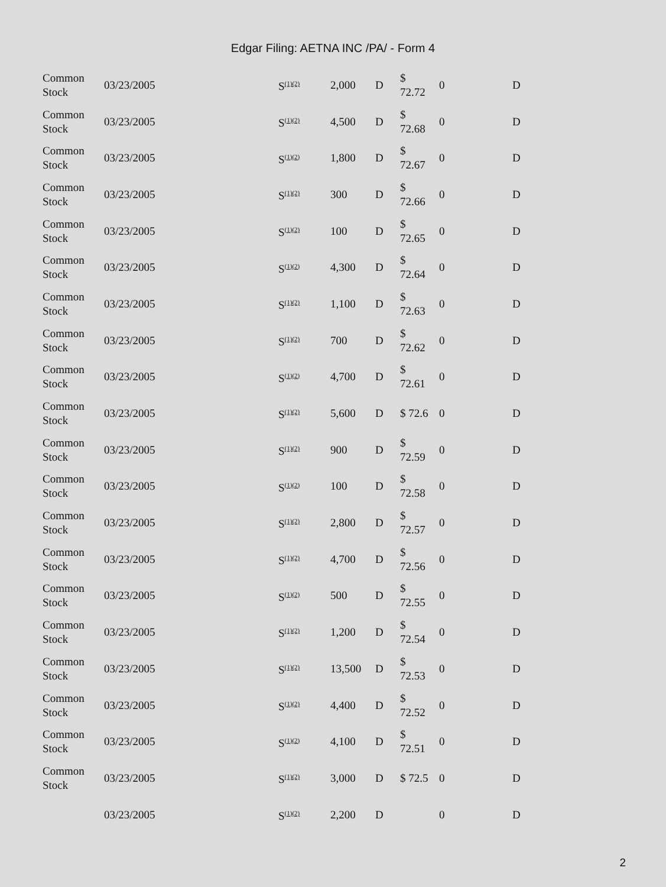Edgar Filing: AETNA INC /PA/ - Form 4
| Common Stock | 03/23/2005 | S<sup>(1)(2)</sup> | 2,000 | D | $ 72.72 | 0 | D |
| Common Stock | 03/23/2005 | S<sup>(1)(2)</sup> | 4,500 | D | $ 72.68 | 0 | D |
| Common Stock | 03/23/2005 | S<sup>(1)(2)</sup> | 1,800 | D | $ 72.67 | 0 | D |
| Common Stock | 03/23/2005 | S<sup>(1)(2)</sup> | 300 | D | $ 72.66 | 0 | D |
| Common Stock | 03/23/2005 | S<sup>(1)(2)</sup> | 100 | D | $ 72.65 | 0 | D |
| Common Stock | 03/23/2005 | S<sup>(1)(2)</sup> | 4,300 | D | $ 72.64 | 0 | D |
| Common Stock | 03/23/2005 | S<sup>(1)(2)</sup> | 1,100 | D | $ 72.63 | 0 | D |
| Common Stock | 03/23/2005 | S<sup>(1)(2)</sup> | 700 | D | $ 72.62 | 0 | D |
| Common Stock | 03/23/2005 | S<sup>(1)(2)</sup> | 4,700 | D | $ 72.61 | 0 | D |
| Common Stock | 03/23/2005 | S<sup>(1)(2)</sup> | 5,600 | D | $ 72.6 | 0 | D |
| Common Stock | 03/23/2005 | S<sup>(1)(2)</sup> | 900 | D | $ 72.59 | 0 | D |
| Common Stock | 03/23/2005 | S<sup>(1)(2)</sup> | 100 | D | $ 72.58 | 0 | D |
| Common Stock | 03/23/2005 | S<sup>(1)(2)</sup> | 2,800 | D | $ 72.57 | 0 | D |
| Common Stock | 03/23/2005 | S<sup>(1)(2)</sup> | 4,700 | D | $ 72.56 | 0 | D |
| Common Stock | 03/23/2005 | S<sup>(1)(2)</sup> | 500 | D | $ 72.55 | 0 | D |
| Common Stock | 03/23/2005 | S<sup>(1)(2)</sup> | 1,200 | D | $ 72.54 | 0 | D |
| Common Stock | 03/23/2005 | S<sup>(1)(2)</sup> | 13,500 | D | $ 72.53 | 0 | D |
| Common Stock | 03/23/2005 | S<sup>(1)(2)</sup> | 4,400 | D | $ 72.52 | 0 | D |
| Common Stock | 03/23/2005 | S<sup>(1)(2)</sup> | 4,100 | D | $ 72.51 | 0 | D |
| Common Stock | 03/23/2005 | S<sup>(1)(2)</sup> | 3,000 | D | $ 72.5 | 0 | D |
| | 03/23/2005 | S<sup>(1)(2)</sup> | 2,200 | D | | 0 | D |
2